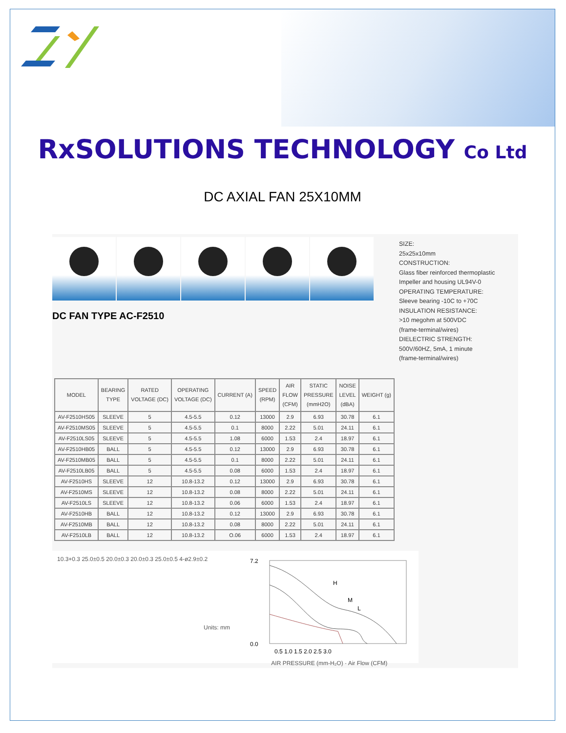RxSOLUTIONS TECHNOLOGY Co Ltd
DC AXIAL FAN 25X10MM
DC FAN TYPE AC-F2510
SIZE:
25x25x10mm
CONSTRUCTION:
Glass fiber reinforced thermoplastic
Impeller and housing UL94V-0
OPERATING TEMPERATURE:
Sleeve bearing -10C to +70C
INSULATION RESISTANCE:
>10 megohm at 500VDC
(frame-terminal/wires)
DIELECTRIC STRENGTH:
500V/60HZ, 5mA, 1 minute
(frame-terminal/wires)
| MODEL | BEARING TYPE | RATED VOLTAGE (DC) | OPERATING VOLTAGE (DC) | CURRENT (A) | SPEED (RPM) | AIR FLOW (CFM) | STATIC PRESSURE (mmH2O) | NOISE LEVEL (dBA) | WEIGHT (g) |
| --- | --- | --- | --- | --- | --- | --- | --- | --- | --- |
| AV-F2510HS05 | SLEEVE | 5 | 4.5-5.5 | 0.12 | 13000 | 2.9 | 6.93 | 30.78 | 6.1 |
| AV-F2510MS05 | SLEEVE | 5 | 4.5-5.5 | 0.1 | 8000 | 2.22 | 5.01 | 24.11 | 6.1 |
| AV-F2510LS05 | SLEEVE | 5 | 4.5-5.5 | 1.08 | 6000 | 1.53 | 2.4 | 18.97 | 6.1 |
| AV-F2510HB05 | BALL | 5 | 4.5-5.5 | 0.12 | 13000 | 2.9 | 6.93 | 30.78 | 6.1 |
| AV-F2510MB05 | BALL | 5 | 4.5-5.5 | 0.1 | 8000 | 2.22 | 5.01 | 24.11 | 6.1 |
| AV-F2510LB05 | BALL | 5 | 4.5-5.5 | 0.08 | 6000 | 1.53 | 2.4 | 18.97 | 6.1 |
| AV-F2510HS | SLEEVE | 12 | 10.8-13.2 | 0.12 | 13000 | 2.9 | 6.93 | 30.78 | 6.1 |
| AV-F2510MS | SLEEVE | 12 | 10.8-13.2 | 0.08 | 8000 | 2.22 | 5.01 | 24.11 | 6.1 |
| AV-F2510LS | SLEEVE | 12 | 10.8-13.2 | 0.06 | 6000 | 1.53 | 2.4 | 18.97 | 6.1 |
| AV-F2510HB | BALL | 12 | 10.8-13.2 | 0.12 | 13000 | 2.9 | 6.93 | 30.78 | 6.1 |
| AV-F2510MB | BALL | 12 | 10.8-13.2 | 0.08 | 8000 | 2.22 | 5.01 | 24.11 | 6.1 |
| AV-F2510LB | BALL | 12 | 10.8-13.2 | O.06 | 6000 | 1.53 | 2.4 | 18.97 | 6.1 |
10.3+0.3 25.0±0.5 20.0±0.3 20.0±0.3 25.0±0.5 4-ø2.9±0.2
Units: mm
7.2
0.0
0.5 1.0 1.5 2.0 2.5 3.0
H
M
L
AIR PRESSURE (mm-H₂O) · Air Flow (CFM)